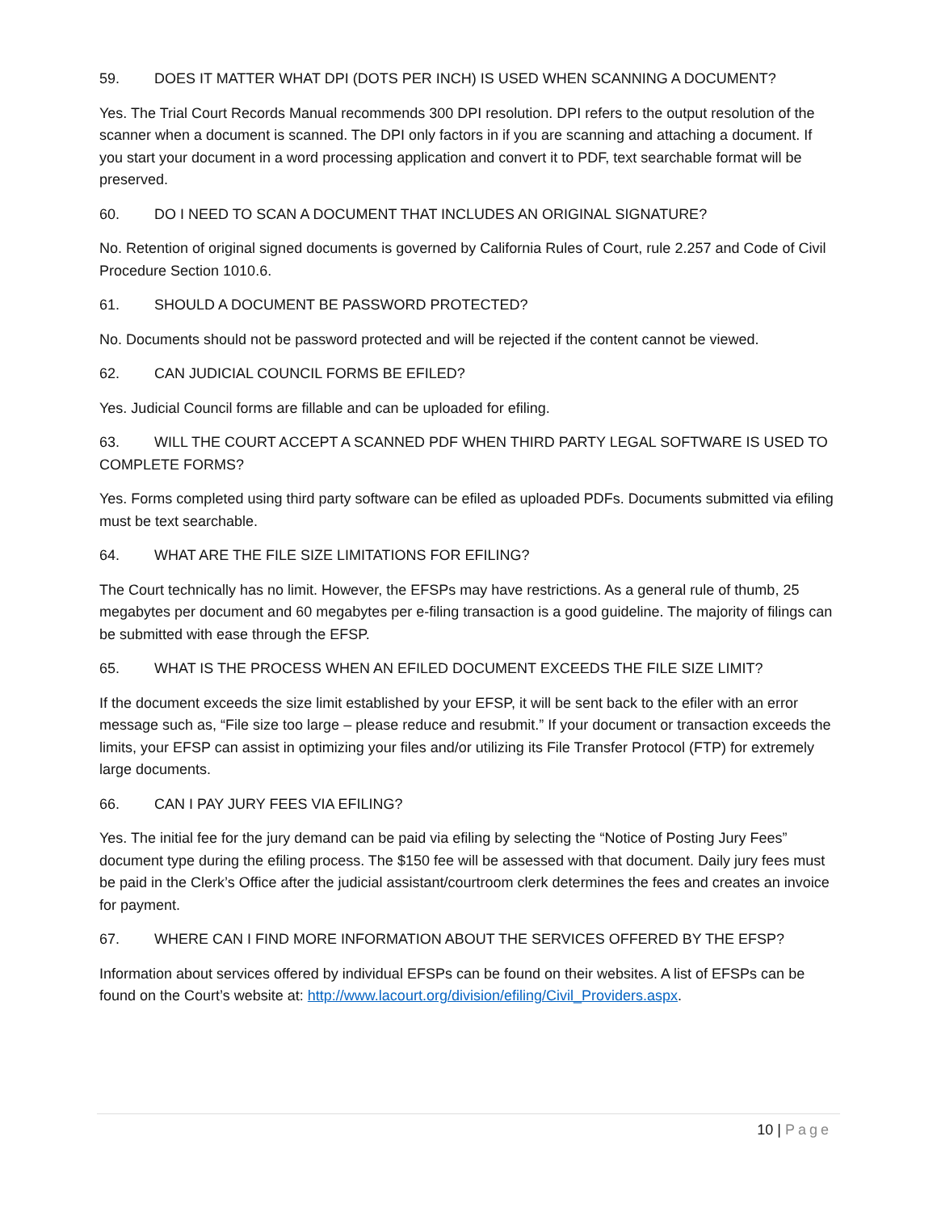59. DOES IT MATTER WHAT DPI (DOTS PER INCH) IS USED WHEN SCANNING A DOCUMENT?
Yes. The Trial Court Records Manual recommends 300 DPI resolution. DPI refers to the output resolution of the scanner when a document is scanned. The DPI only factors in if you are scanning and attaching a document. If you start your document in a word processing application and convert it to PDF, text searchable format will be preserved.
60. DO I NEED TO SCAN A DOCUMENT THAT INCLUDES AN ORIGINAL SIGNATURE?
No. Retention of original signed documents is governed by California Rules of Court, rule 2.257 and Code of Civil Procedure Section 1010.6.
61. SHOULD A DOCUMENT BE PASSWORD PROTECTED?
No. Documents should not be password protected and will be rejected if the content cannot be viewed.
62. CAN JUDICIAL COUNCIL FORMS BE EFILED?
Yes. Judicial Council forms are fillable and can be uploaded for efiling.
63. WILL THE COURT ACCEPT A SCANNED PDF WHEN THIRD PARTY LEGAL SOFTWARE IS USED TO COMPLETE FORMS?
Yes. Forms completed using third party software can be efiled as uploaded PDFs. Documents submitted via efiling must be text searchable.
64. WHAT ARE THE FILE SIZE LIMITATIONS FOR EFILING?
The Court technically has no limit. However, the EFSPs may have restrictions. As a general rule of thumb, 25 megabytes per document and 60 megabytes per e-filing transaction is a good guideline. The majority of filings can be submitted with ease through the EFSP.
65. WHAT IS THE PROCESS WHEN AN EFILED DOCUMENT EXCEEDS THE FILE SIZE LIMIT?
If the document exceeds the size limit established by your EFSP, it will be sent back to the efiler with an error message such as, “File size too large – please reduce and resubmit.” If your document or transaction exceeds the limits, your EFSP can assist in optimizing your files and/or utilizing its File Transfer Protocol (FTP) for extremely large documents.
66. CAN I PAY JURY FEES VIA EFILING?
Yes. The initial fee for the jury demand can be paid via efiling by selecting the “Notice of Posting Jury Fees” document type during the efiling process. The $150 fee will be assessed with that document. Daily jury fees must be paid in the Clerk’s Office after the judicial assistant/courtroom clerk determines the fees and creates an invoice for payment.
67. WHERE CAN I FIND MORE INFORMATION ABOUT THE SERVICES OFFERED BY THE EFSP?
Information about services offered by individual EFSPs can be found on their websites. A list of EFSPs can be found on the Court’s website at: http://www.lacourt.org/division/efiling/Civil_Providers.aspx.
10 | Page